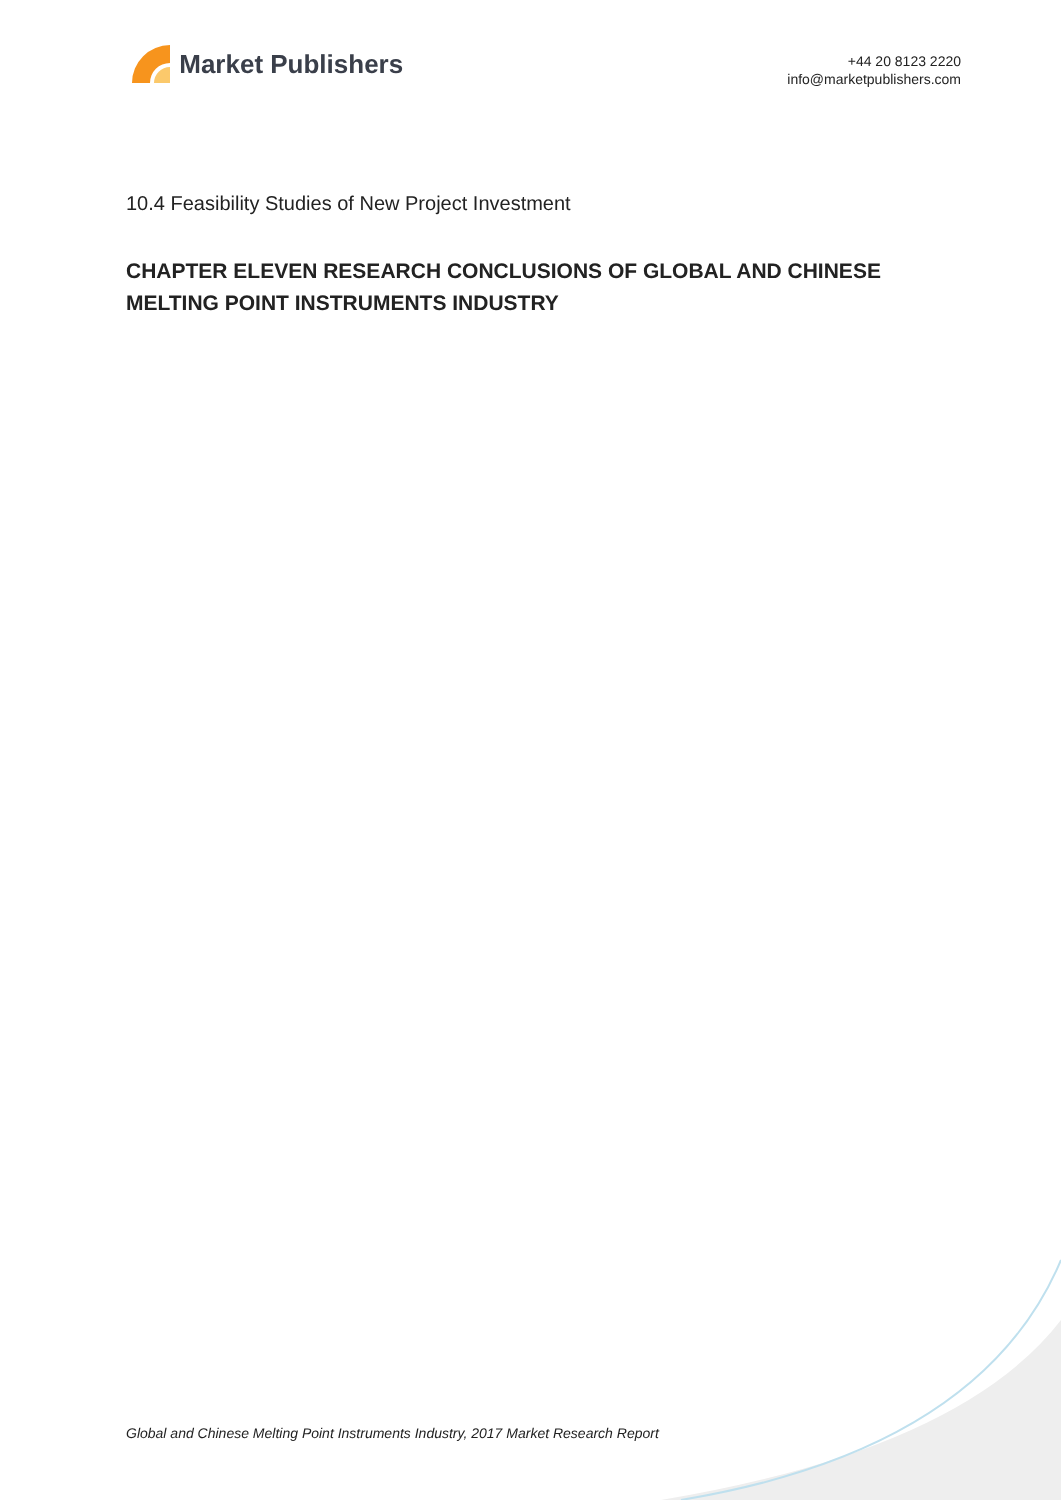Market Publishers
+44 20 8123 2220
info@marketpublishers.com
10.4 Feasibility Studies of New Project Investment
CHAPTER ELEVEN RESEARCH CONCLUSIONS OF GLOBAL AND CHINESE MELTING POINT INSTRUMENTS INDUSTRY
Global and Chinese Melting Point Instruments Industry, 2017 Market Research Report